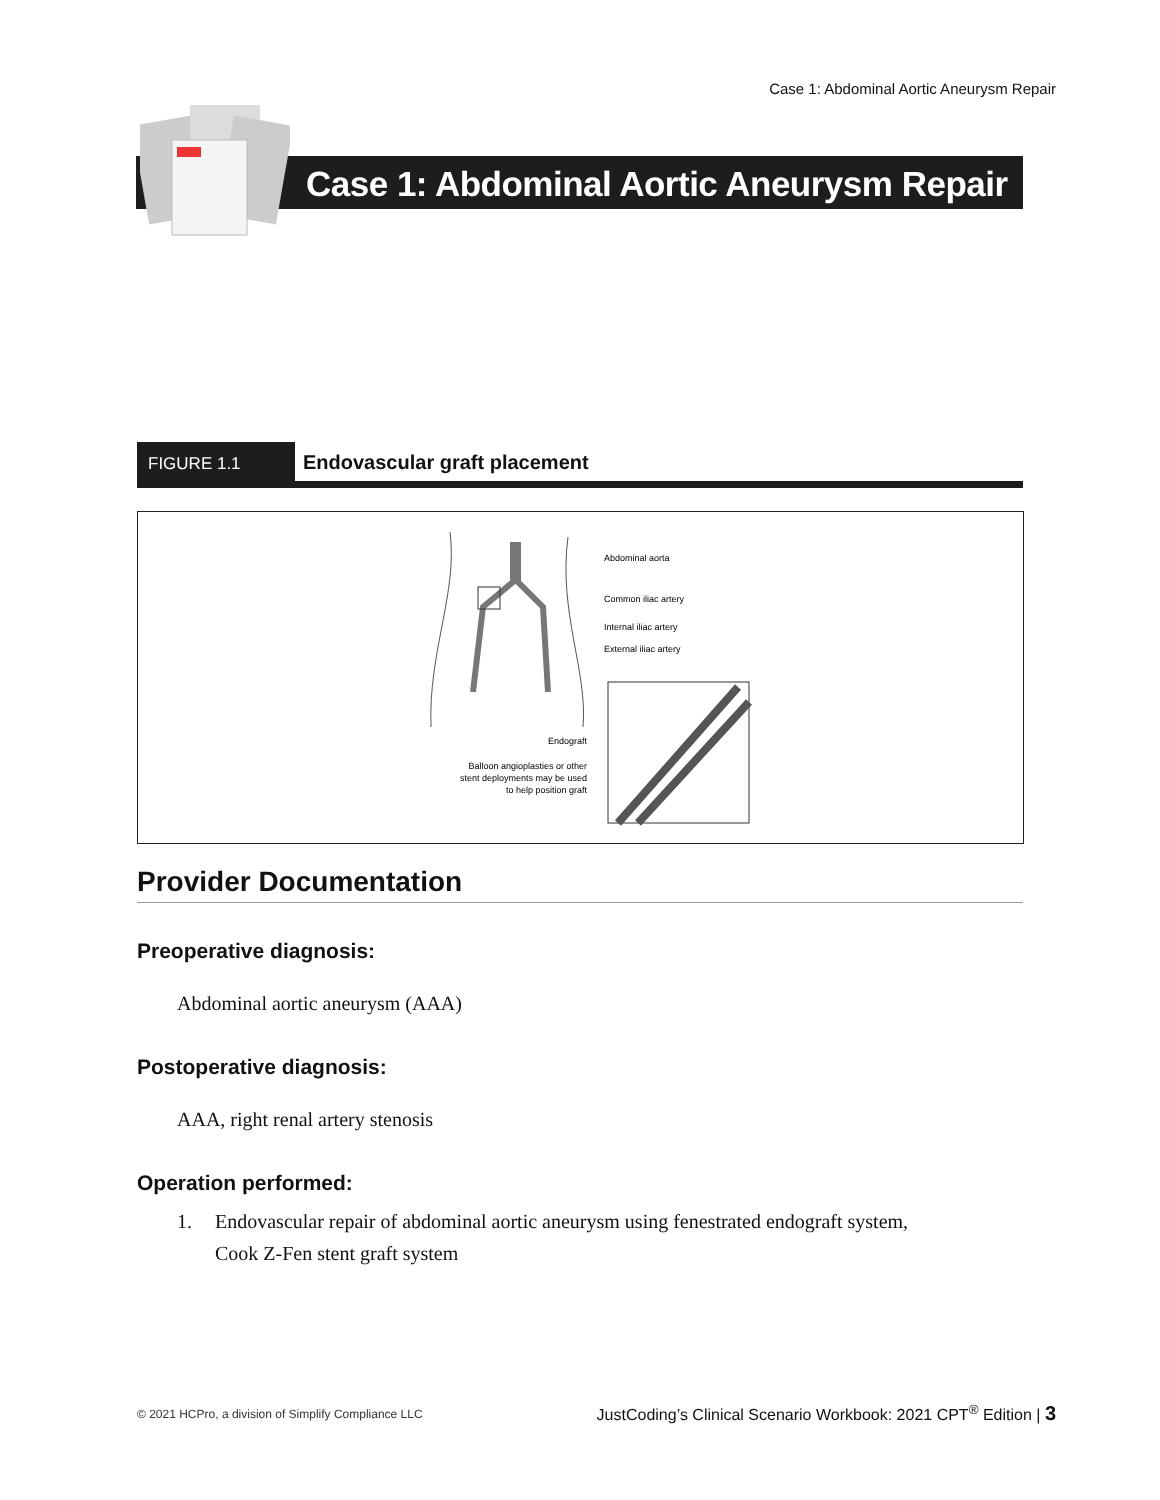Case 1: Abdominal Aortic Aneurysm Repair
Case 1: Abdominal Aortic Aneurysm Repair
FIGURE 1.1
Endovascular graft placement
Abdominal aorta
Common iliac artery
Internal iliac artery
External iliac artery
Endograft
Balloon angioplasties or other
stent deployments may be used
to help position graft
Provider Documentation
Preoperative diagnosis:
Abdominal aortic aneurysm (AAA)
Postoperative diagnosis:
AAA, right renal artery stenosis
Operation performed:
1. Endovascular repair of abdominal aortic aneurysm using fenestrated endograft system,
Cook Z-Fen stent graft system
© 2021 HCPro, a division of Simplify Compliance LLC
JustCoding’s Clinical Scenario Workbook: 2021 CPT<sup>®</sup> Edition | 3